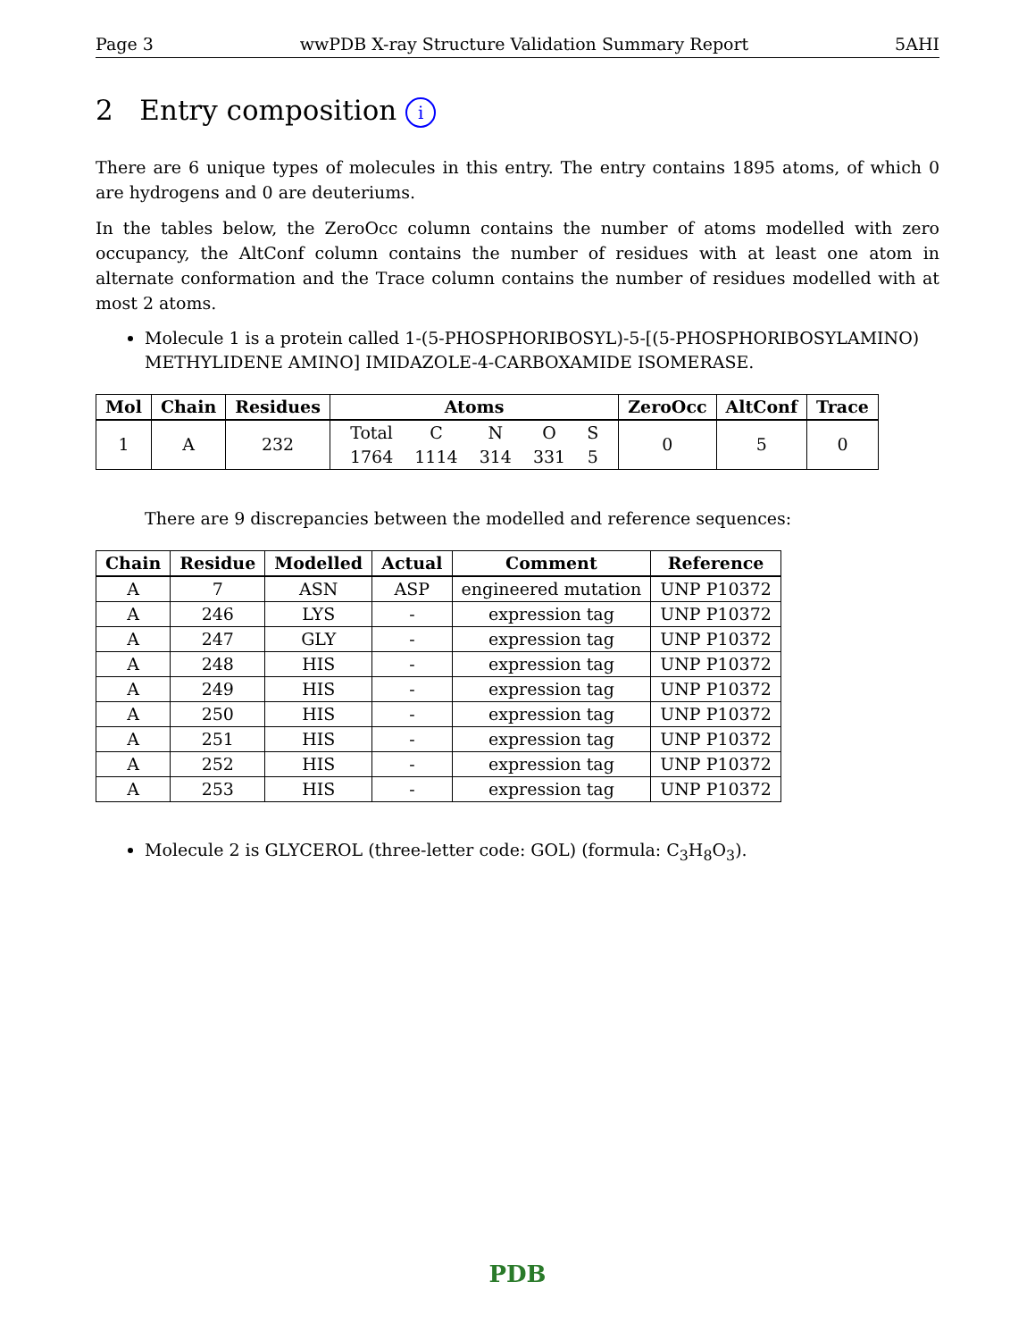Page 3 wwPDB X-ray Structure Validation Summary Report 5AHI
2 Entry composition i
There are 6 unique types of molecules in this entry. The entry contains 1895 atoms, of which 0 are hydrogens and 0 are deuteriums.
In the tables below, the ZeroOcc column contains the number of atoms modelled with zero occupancy, the AltConf column contains the number of residues with at least one atom in alternate conformation and the Trace column contains the number of residues modelled with at most 2 atoms.
Molecule 1 is a protein called 1-(5-PHOSPHORIBOSYL)-5-[(5-PHOSPHORIBOSYLAMINO) METHYLIDENE AMINO] IMIDAZOLE-4-CARBOXAMIDE ISOMERASE.
| Mol | Chain | Residues | Atoms | ZeroOcc | AltConf | Trace |
| --- | --- | --- | --- | --- | --- | --- |
| 1 | A | 232 | / Total / C / N / O / S / / 1764 / 1114 / 314 / 331 / 5 / | 0 | 5 | 0 |
There are 9 discrepancies between the modelled and reference sequences:
| Chain | Residue | Modelled | Actual | Comment | Reference |
| --- | --- | --- | --- | --- | --- |
| A | 7 | ASN | ASP | engineered mutation | UNP P10372 |
| A | 246 | LYS | - | expression tag | UNP P10372 |
| A | 247 | GLY | - | expression tag | UNP P10372 |
| A | 248 | HIS | - | expression tag | UNP P10372 |
| A | 249 | HIS | - | expression tag | UNP P10372 |
| A | 250 | HIS | - | expression tag | UNP P10372 |
| A | 251 | HIS | - | expression tag | UNP P10372 |
| A | 252 | HIS | - | expression tag | UNP P10372 |
| A | 253 | HIS | - | expression tag | UNP P10372 |
Molecule 2 is GLYCEROL (three-letter code: GOL) (formula: C<sub>3</sub>H<sub>8</sub>O<sub>3</sub>).
PDB